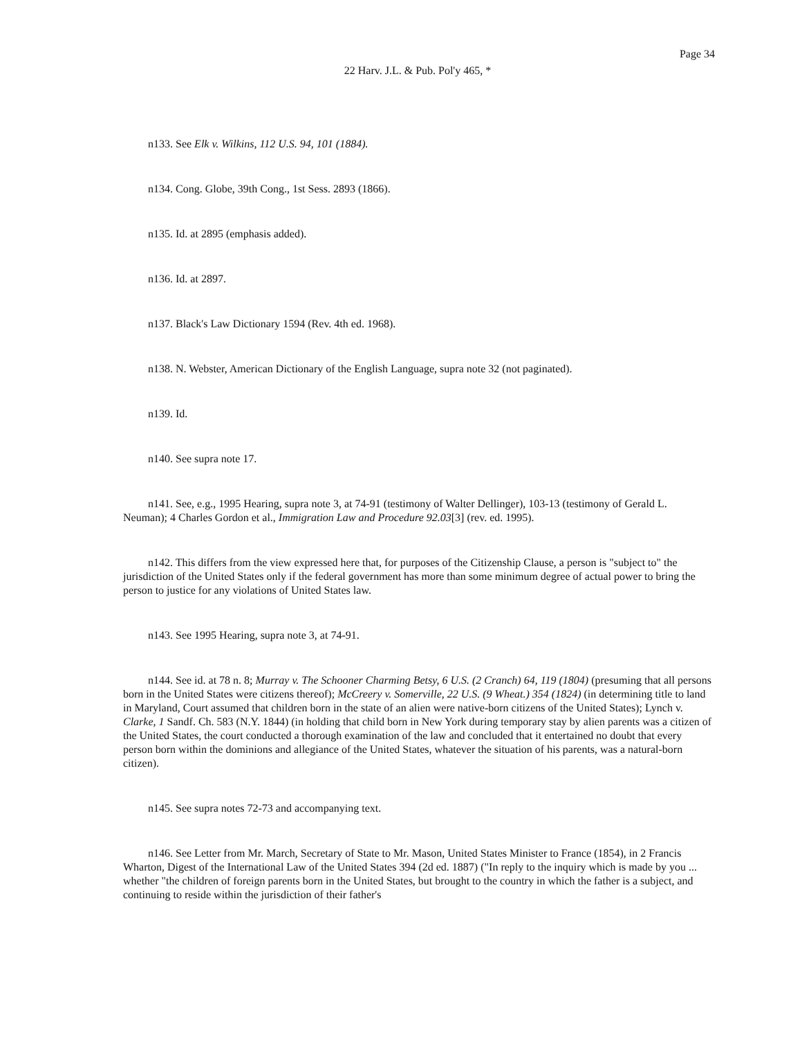Page 34
22 Harv. J.L. & Pub. Pol'y 465, *
n133. See Elk v. Wilkins, 112 U.S. 94, 101 (1884).
n134. Cong. Globe, 39th Cong., 1st Sess. 2893 (1866).
n135. Id. at 2895 (emphasis added).
n136. Id. at 2897.
n137. Black's Law Dictionary 1594 (Rev. 4th ed. 1968).
n138. N. Webster, American Dictionary of the English Language, supra note 32 (not paginated).
n139. Id.
n140. See supra note 17.
n141. See, e.g., 1995 Hearing, supra note 3, at 74-91 (testimony of Walter Dellinger), 103-13 (testimony of Gerald L. Neuman); 4 Charles Gordon et al., Immigration Law and Procedure 92.03[3] (rev. ed. 1995).
n142. This differs from the view expressed here that, for purposes of the Citizenship Clause, a person is "subject to" the jurisdiction of the United States only if the federal government has more than some minimum degree of actual power to bring the person to justice for any violations of United States law.
n143. See 1995 Hearing, supra note 3, at 74-91.
n144. See id. at 78 n. 8; Murray v. The Schooner Charming Betsy, 6 U.S. (2 Cranch) 64, 119 (1804) (presuming that all persons born in the United States were citizens thereof); McCreery v. Somerville, 22 U.S. (9 Wheat.) 354 (1824) (in determining title to land in Maryland, Court assumed that children born in the state of an alien were native-born citizens of the United States); Lynch v. Clarke, 1 Sandf. Ch. 583 (N.Y. 1844) (in holding that child born in New York during temporary stay by alien parents was a citizen of the United States, the court conducted a thorough examination of the law and concluded that it entertained no doubt that every person born within the dominions and allegiance of the United States, whatever the situation of his parents, was a natural-born citizen).
n145. See supra notes 72-73 and accompanying text.
n146. See Letter from Mr. March, Secretary of State to Mr. Mason, United States Minister to France (1854), in 2 Francis Wharton, Digest of the International Law of the United States 394 (2d ed. 1887) ("In reply to the inquiry which is made by you ... whether "the children of foreign parents born in the United States, but brought to the country in which the father is a subject, and continuing to reside within the jurisdiction of their father's